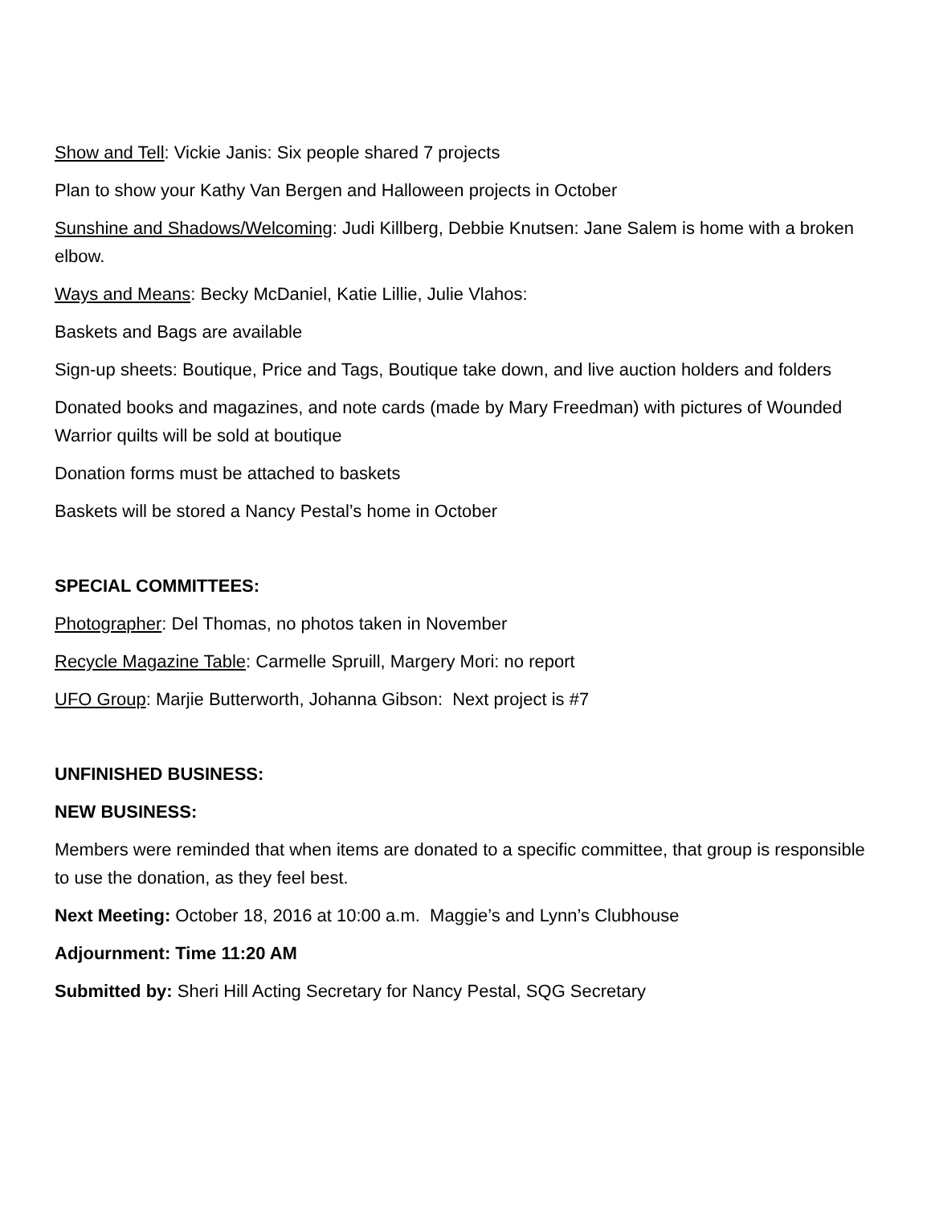Show and Tell: Vickie Janis: Six people shared 7 projects
Plan to show your Kathy Van Bergen and Halloween projects in October
Sunshine and Shadows/Welcoming: Judi Killberg, Debbie Knutsen: Jane Salem is home with a broken elbow.
Ways and Means: Becky McDaniel, Katie Lillie, Julie Vlahos:
Baskets and Bags are available
Sign-up sheets: Boutique, Price and Tags, Boutique take down, and live auction holders and folders
Donated books and magazines, and note cards (made by Mary Freedman) with pictures of Wounded Warrior quilts will be sold at boutique
Donation forms must be attached to baskets
Baskets will be stored a Nancy Pestal’s home in October
SPECIAL COMMITTEES:
Photographer: Del Thomas, no photos taken in November
Recycle Magazine Table: Carmelle Spruill, Margery Mori: no report
UFO Group: Marjie Butterworth, Johanna Gibson: Next project is #7
UNFINISHED BUSINESS:
NEW BUSINESS:
Members were reminded that when items are donated to a specific committee, that group is responsible to use the donation, as they feel best.
Next Meeting: October 18, 2016 at 10:00 a.m. Maggie’s and Lynn’s Clubhouse
Adjournment: Time 11:20 AM
Submitted by: Sheri Hill Acting Secretary for Nancy Pestal, SQG Secretary